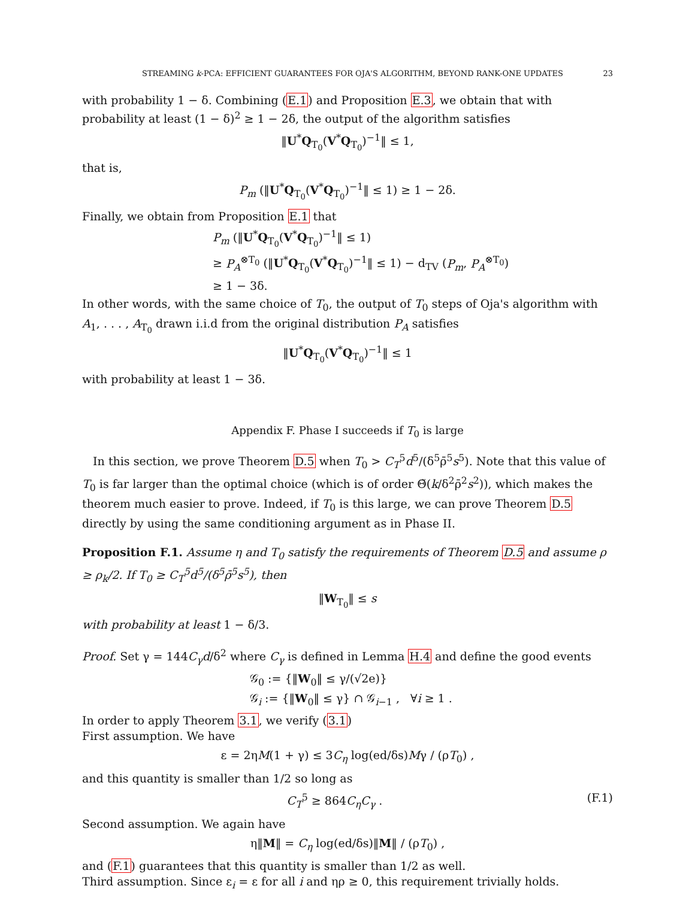STREAMING k-PCA: EFFICIENT GUARANTEES FOR OJA'S ALGORITHM, BEYOND RANK-ONE UPDATES 23
with probability 1 − δ. Combining (E.1) and Proposition E.3, we obtain that with probability at least (1 − δ)<sup>2</sup> ≥ 1 − 2δ, the output of the algorithm satisfies
‖U<sup>*</sup>Q<sub>T<sub>0</sub></sub>(V<sup>*</sup>Q<sub>T<sub>0</sub></sub>)<sup>−1</sup>‖ ≤ 1,
that is,
P<sub>m</sub> (‖U<sup>*</sup>Q<sub>T<sub>0</sub></sub>(V<sup>*</sup>Q<sub>T<sub>0</sub></sub>)<sup>−1</sup>‖ ≤ 1) ≥ 1 − 2δ.
Finally, we obtain from Proposition E.1 that
P<sub>m</sub> (‖U<sup>*</sup>Q<sub>T<sub>0</sub></sub>(V<sup>*</sup>Q<sub>T<sub>0</sub></sub>)<sup>−1</sup>‖ ≤ 1)
≥ P<sub>A</sub><sup>⊗T<sub>0</sub></sup> (‖U<sup>*</sup>Q<sub>T<sub>0</sub></sub>(V<sup>*</sup>Q<sub>T<sub>0</sub></sub>)<sup>−1</sup>‖ ≤ 1) − d<sub>TV</sub> (P<sub>m</sub>, P<sub>A</sub><sup>⊗T<sub>0</sub></sup>)
≥ 1 − 3δ.
In other words, with the same choice of T<sub>0</sub>, the output of T<sub>0</sub> steps of Oja's algorithm with A<sub>1</sub>, . . . , A<sub>T<sub>0</sub></sub> drawn i.i.d from the original distribution P<sub>A</sub> satisfies
‖U<sup>*</sup>Q<sub>T<sub>0</sub></sub>(V<sup>*</sup>Q<sub>T<sub>0</sub></sub>)<sup>−1</sup>‖ ≤ 1
with probability at least 1 − 3δ.
Appendix F. Phase I succeeds if T<sub>0</sub> is large
In this section, we prove Theorem D.5 when T<sub>0</sub> > C<sub>T</sub><sup>5</sup>d<sup>5</sup>/(δ<sup>5</sup>ρ̄<sup>5</sup>s<sup>5</sup>). Note that this value of T<sub>0</sub> is far larger than the optimal choice (which is of order Θ̃(k/δ<sup>2</sup>ρ̄<sup>2</sup>s<sup>2</sup>)), which makes the theorem much easier to prove. Indeed, if T<sub>0</sub> is this large, we can prove Theorem D.5 directly by using the same conditioning argument as in Phase II.
Proposition F.1. Assume η and T<sub>0</sub> satisfy the requirements of Theorem D.5 and assume ρ ≥ ρ<sub>k</sub>/2. If T<sub>0</sub> ≥ C<sub>T</sub><sup>5</sup>d<sup>5</sup>/(δ<sup>5</sup>ρ̄<sup>5</sup>s<sup>5</sup>), then
‖W<sub>T<sub>0</sub></sub>‖ ≤ s
with probability at least 1 − δ/3.
Proof. Set γ = 144C<sub>γ</sub>d/δ<sup>2</sup> where C<sub>γ</sub> is defined in Lemma H.4 and define the good events
𝒢<sub>0</sub> := {‖W<sub>0</sub>‖ ≤ γ/(√2e)}
𝒢<sub>i</sub> := {‖W<sub>0</sub>‖ ≤ γ} ∩ 𝒢<sub>i−1</sub> , ∀i ≥ 1 .
In order to apply Theorem 3.1, we verify (3.1)
First assumption. We have
ε = 2ηM(1 + γ) ≤ 3C<sub>η</sub> log(ed/δs)Mγ / (ρT<sub>0</sub>) ,
and this quantity is smaller than 1/2 so long as
C<sub>T</sub><sup>5</sup> ≥ 864C<sub>η</sub>C<sub>γ</sub> . (F.1)
Second assumption. We again have
η‖M‖ = C<sub>η</sub> log(ed/δs)‖M‖ / (ρT<sub>0</sub>) ,
and (F.1) guarantees that this quantity is smaller than 1/2 as well.
Third assumption. Since ε<sub>i</sub> = ε for all i and ηρ ≥ 0, this requirement trivially holds.